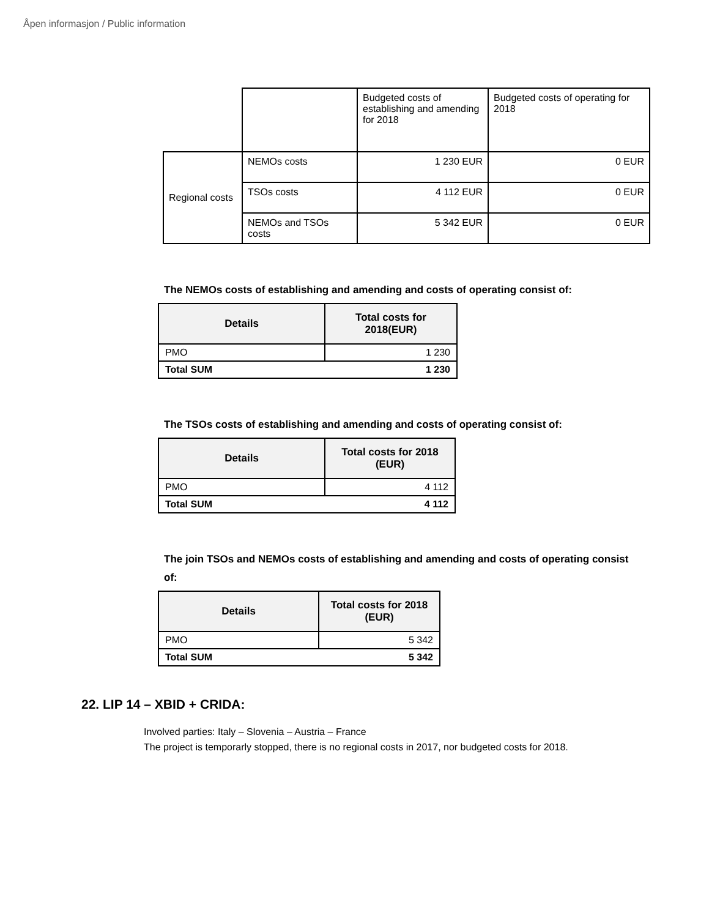Åpen informasjon / Public information
| | | Budgeted costs of establishing and amending for 2018 | Budgeted costs of operating for 2018 |
| Regional costs | NEMOs costs | 1 230 EUR | 0 EUR |
| | TSOs costs | 4 112 EUR | 0 EUR |
| | NEMOs and TSOs costs | 5 342 EUR | 0 EUR |
The NEMOs costs of establishing and amending and costs of operating consist of:
| Details | Total costs for 2018(EUR) |
| --- | --- |
| PMO | 1 230 |
| Total SUM 1 230 | |
The TSOs costs of establishing and amending and costs of operating consist of:
| Details | Total costs for 2018 (EUR) |
| --- | --- |
| PMO | 4 112 |
| Total SUM 4 112 | |
The join TSOs and NEMOs costs of establishing and amending and costs of operating consist of:
| Details | Total costs for 2018 (EUR) |
| --- | --- |
| PMO | 5 342 |
| Total SUM 5 342 | |
22. LIP 14 – XBID + CRIDA:
Involved parties: Italy – Slovenia – Austria – France
The project is temporarly stopped, there is no regional costs in 2017, nor budgeted costs for 2018.